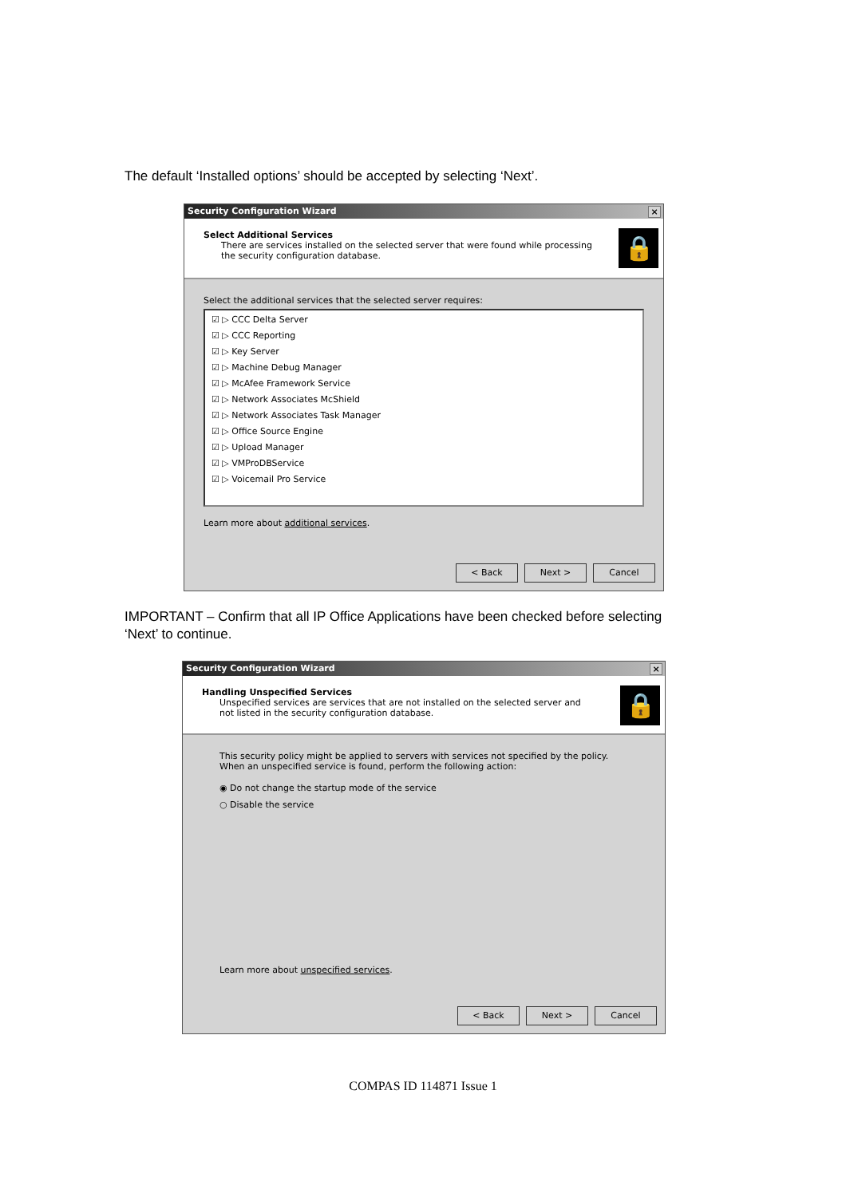The default ‘Installed options’ should be accepted by selecting ‘Next’.
Security Configuration Wizard ×
Select Additional Services
There are services installed on the selected server that were found while processing the security configuration database.
🔒
Select the additional services that the selected server requires:
☑ ▷ CCC Delta Server
☑ ▷ CCC Reporting
☑ ▷ Key Server
☑ ▷ Machine Debug Manager
☑ ▷ McAfee Framework Service
☑ ▷ Network Associates McShield
☑ ▷ Network Associates Task Manager
☑ ▷ Office Source Engine
☑ ▷ Upload Manager
☑ ▷ VMProDBService
☑ ▷ Voicemail Pro Service
Learn more about additional services.
< Back Next > Cancel
IMPORTANT – Confirm that all IP Office Applications have been checked before selecting ‘Next’ to continue.
Security Configuration Wizard ×
Handling Unspecified Services
Unspecified services are services that are not installed on the selected server and not listed in the security configuration database.
🔒
This security policy might be applied to servers with services not specified by the policy. When an unspecified service is found, perform the following action:
◉ Do not change the startup mode of the service
○ Disable the service
Learn more about unspecified services.
< Back Next > Cancel
COMPAS ID 114871 Issue 1